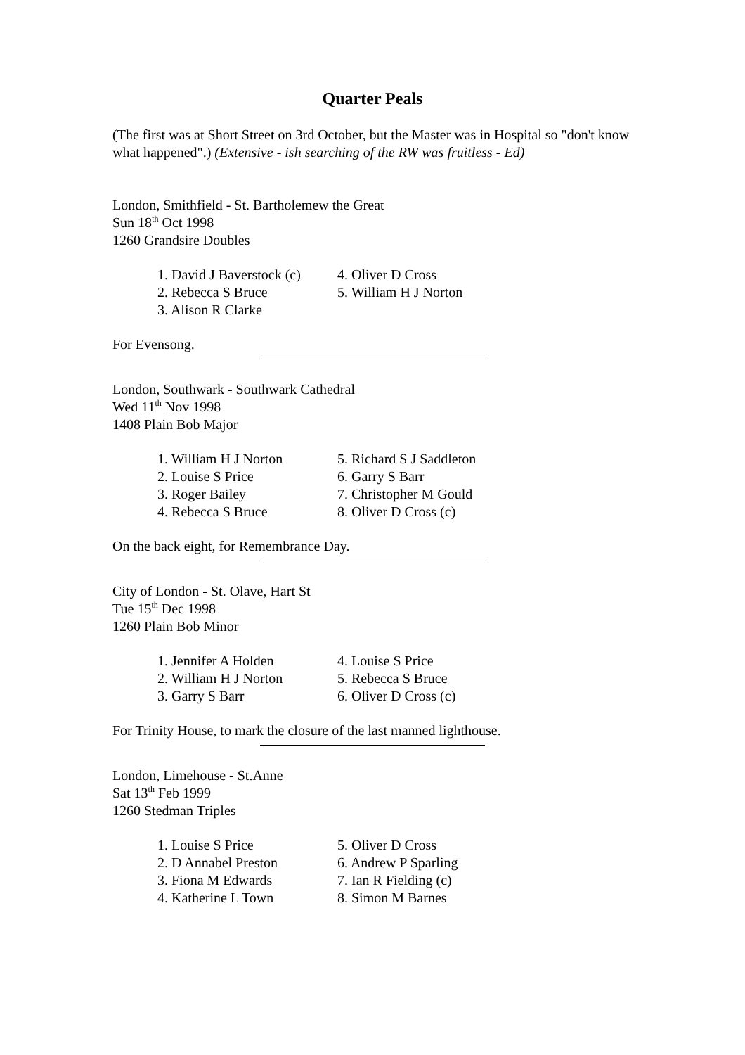Quarter Peals
(The first was at Short Street on 3rd October, but the Master was in Hospital so "don't know what happened".) (Extensive - ish searching of the RW was fruitless - Ed)
London, Smithfield - St. Bartholemew the Great
Sun 18<sup>th</sup> Oct 1998
1260 Grandsire Doubles
| 1. David J Baverstock (c) | 4. Oliver D Cross |
| 2. Rebecca S Bruce | 5. William H J Norton |
| 3. Alison R Clarke | |
For Evensong.
London, Southwark - Southwark Cathedral
Wed 11<sup>th</sup> Nov 1998
1408 Plain Bob Major
| 1. William H J Norton | 5. Richard S J Saddleton |
| 2. Louise S Price | 6. Garry S Barr |
| 3. Roger Bailey | 7. Christopher M Gould |
| 4. Rebecca S Bruce | 8. Oliver D Cross (c) |
On the back eight, for Remembrance Day.
City of London - St. Olave, Hart St
Tue 15<sup>th</sup> Dec 1998
1260 Plain Bob Minor
| 1. Jennifer A Holden | 4. Louise S Price |
| 2. William H J Norton | 5. Rebecca S Bruce |
| 3. Garry S Barr | 6. Oliver D Cross (c) |
For Trinity House, to mark the closure of the last manned lighthouse.
London, Limehouse - St.Anne
Sat 13<sup>th</sup> Feb 1999
1260 Stedman Triples
| 1. Louise S Price | 5. Oliver D Cross |
| 2. D Annabel Preston | 6. Andrew P Sparling |
| 3. Fiona M Edwards | 7. Ian R Fielding (c) |
| 4. Katherine L Town | 8. Simon M Barnes |